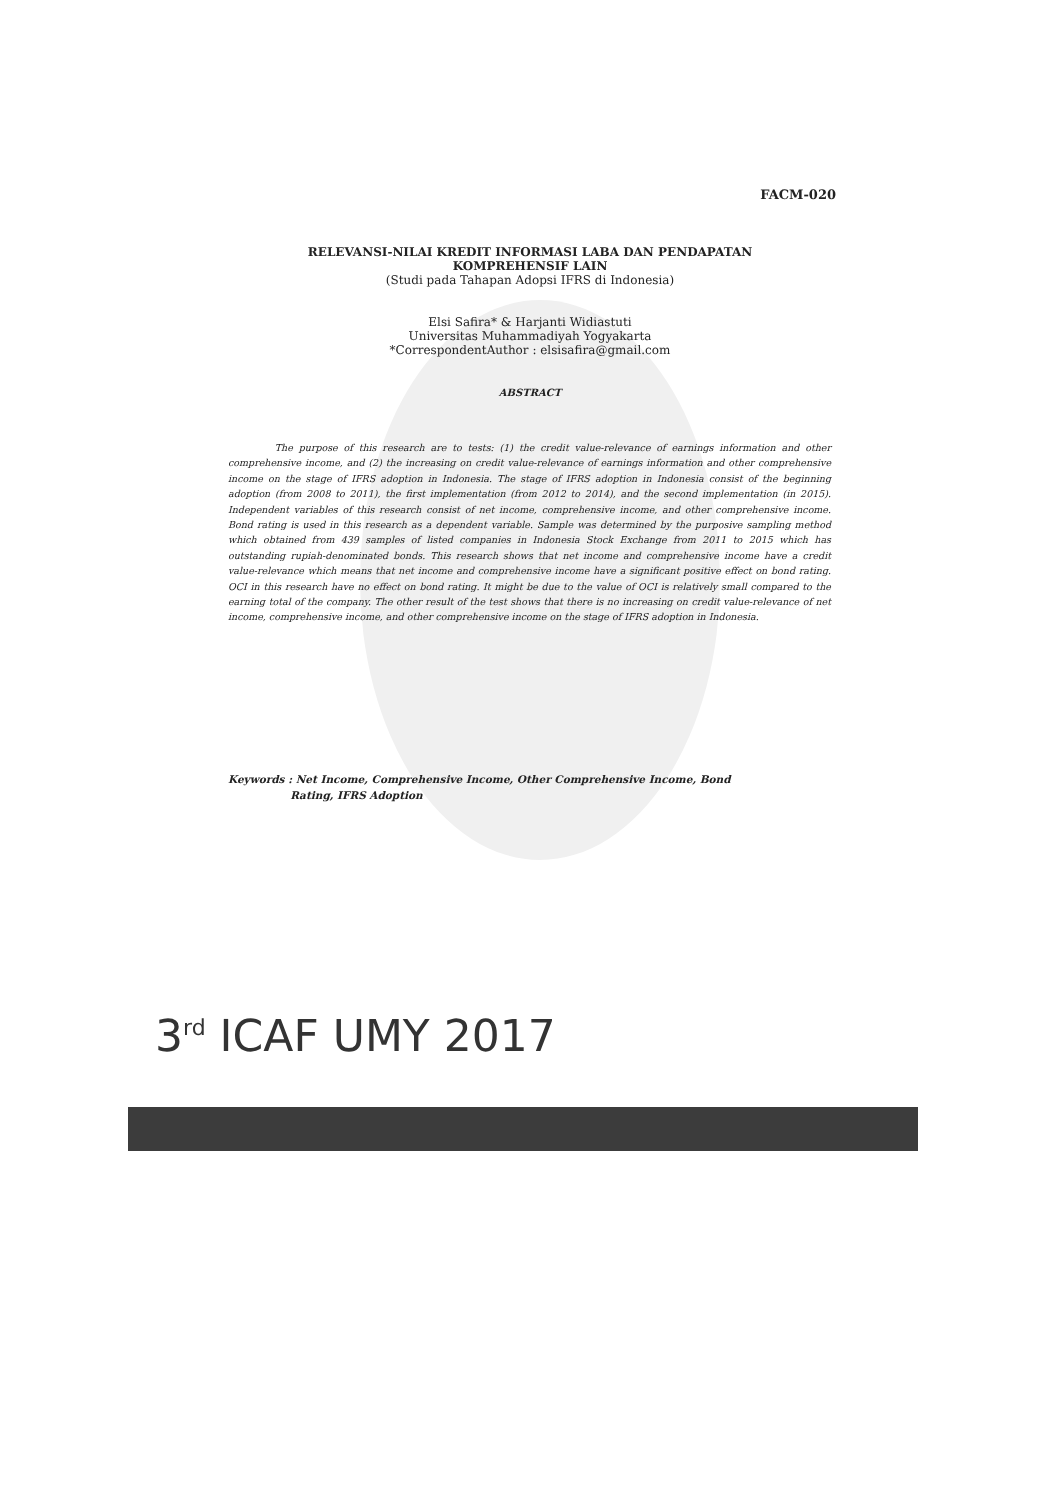FACM-020
RELEVANSI-NILAI KREDIT INFORMASI LABA DAN PENDAPATAN
KOMPREHENSIF LAIN
(Studi pada Tahapan Adopsi IFRS di Indonesia)
Elsi Safira* & Harjanti Widiastuti
Universitas Muhammadiyah Yogyakarta
*CorrespondentAuthor : elsisafira@gmail.com
ABSTRACT
The purpose of this research are to tests: (1) the credit value-relevance of earnings information and other comprehensive income, and (2) the increasing on credit value-relevance of earnings information and other comprehensive income on the stage of IFRS adoption in Indonesia. The stage of IFRS adoption in Indonesia consist of the beginning adoption (from 2008 to 2011), the first implementation (from 2012 to 2014), and the second implementation (in 2015). Independent variables of this research consist of net income, comprehensive income, and other comprehensive income. Bond rating is used in this research as a dependent variable. Sample was determined by the purposive sampling method which obtained from 439 samples of listed companies in Indonesia Stock Exchange from 2011 to 2015 which has outstanding rupiah-denominated bonds. This research shows that net income and comprehensive income have a credit value-relevance which means that net income and comprehensive income have a significant positive effect on bond rating. OCI in this research have no effect on bond rating. It might be due to the value of OCI is relatively small compared to the earning total of the company. The other result of the test shows that there is no increasing on credit value-relevance of net income, comprehensive income, and other comprehensive income on the stage of IFRS adoption in Indonesia.
Keywords : Net Income, Comprehensive Income, Other Comprehensive Income, Bond
Rating, IFRS Adoption
3<sup>rd</sup> ICAF UMY 2017